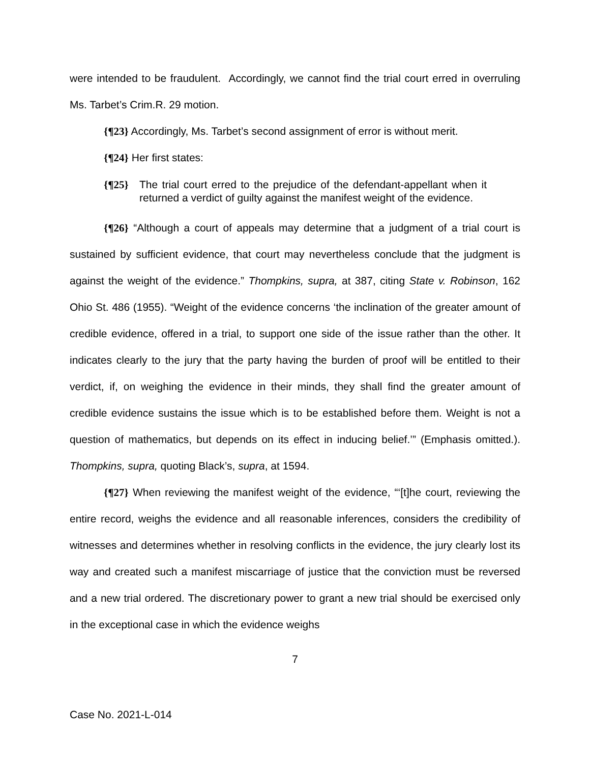were intended to be fraudulent. Accordingly, we cannot find the trial court erred in overruling Ms. Tarbet’s Crim.R. 29 motion.
{¶23} Accordingly, Ms. Tarbet’s second assignment of error is without merit.
{¶24} Her first states:
{¶25} The trial court erred to the prejudice of the defendant-appellant when it returned a verdict of guilty against the manifest weight of the evidence.
{¶26} “Although a court of appeals may determine that a judgment of a trial court is sustained by sufficient evidence, that court may nevertheless conclude that the judgment is against the weight of the evidence.” Thompkins, supra, at 387, citing State v. Robinson, 162 Ohio St. 486 (1955). “Weight of the evidence concerns ‘the inclination of the greater amount of credible evidence, offered in a trial, to support one side of the issue rather than the other. It indicates clearly to the jury that the party having the burden of proof will be entitled to their verdict, if, on weighing the evidence in their minds, they shall find the greater amount of credible evidence sustains the issue which is to be established before them. Weight is not a question of mathematics, but depends on its effect in inducing belief.’” (Emphasis omitted.). Thompkins, supra, quoting Black’s, supra, at 1594.
{¶27} When reviewing the manifest weight of the evidence, “‘[t]he court, reviewing the entire record, weighs the evidence and all reasonable inferences, considers the credibility of witnesses and determines whether in resolving conflicts in the evidence, the jury clearly lost its way and created such a manifest miscarriage of justice that the conviction must be reversed and a new trial ordered. The discretionary power to grant a new trial should be exercised only in the exceptional case in which the evidence weighs
7
Case No. 2021-L-014